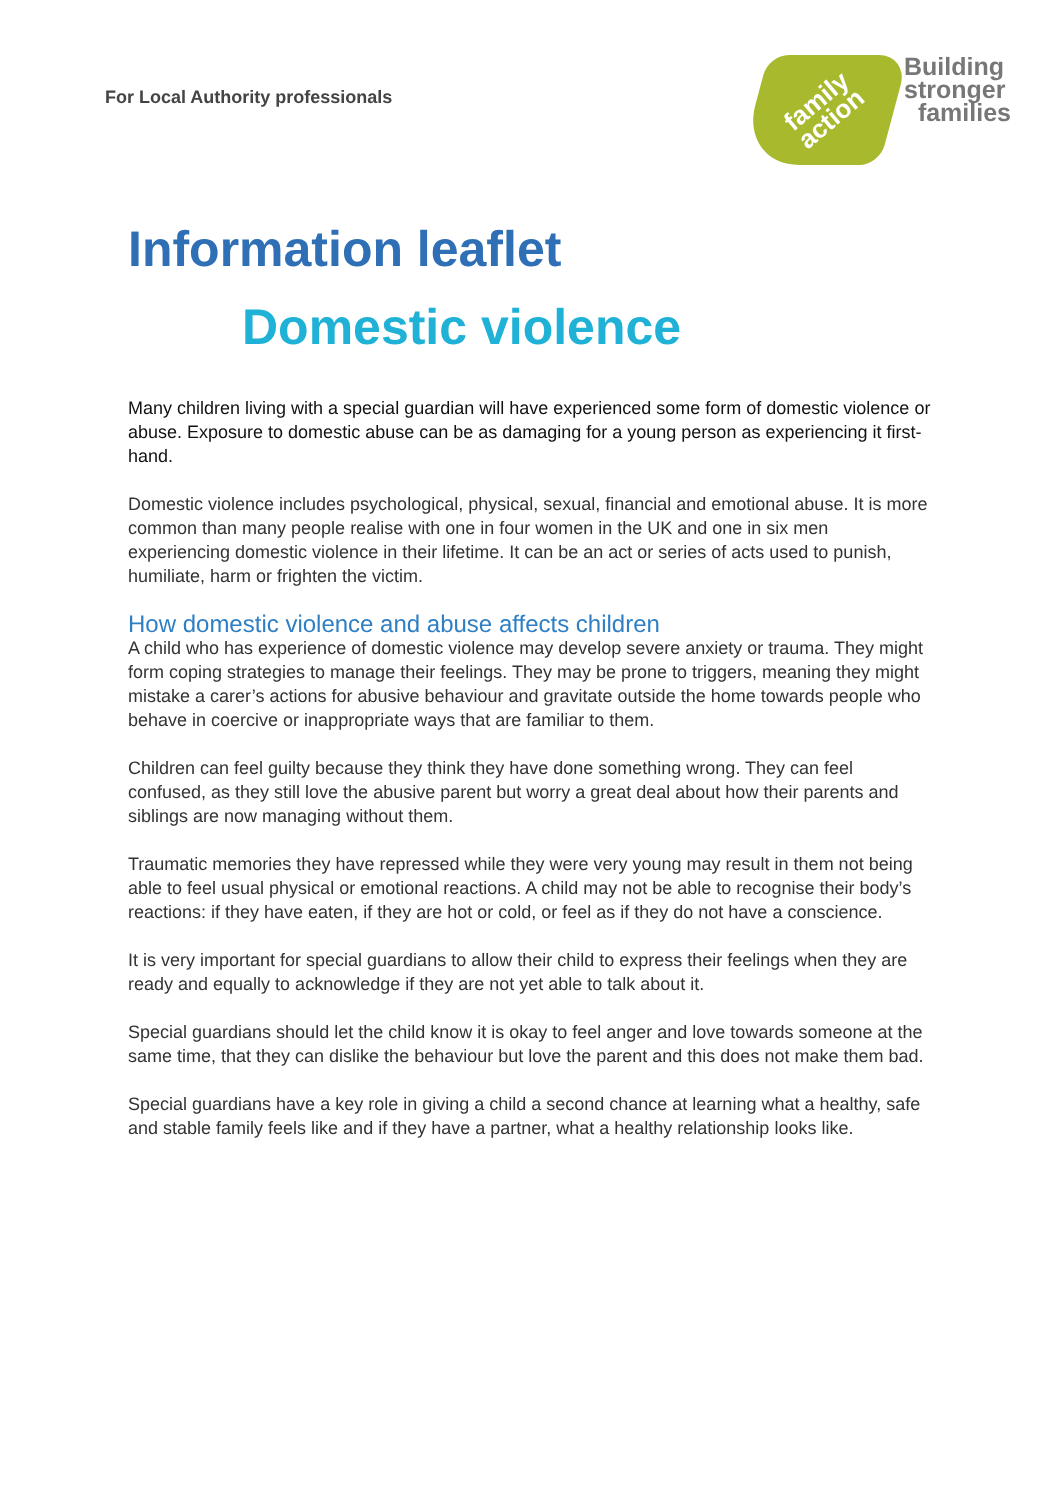For Local Authority professionals
family
action
Building
stronger
families
Information leaflet
Domestic violence
Many children living with a special guardian will have experienced some form of domestic violence or abuse. Exposure to domestic abuse can be as damaging for a young person as experiencing it first-hand.
Domestic violence includes psychological, physical, sexual, financial and emotional abuse. It is more common than many people realise with one in four women in the UK and one in six men experiencing domestic violence in their lifetime. It can be an act or series of acts used to punish, humiliate, harm or frighten the victim.
How domestic violence and abuse affects children
A child who has experience of domestic violence may develop severe anxiety or trauma. They might form coping strategies to manage their feelings. They may be prone to triggers, meaning they might mistake a carer’s actions for abusive behaviour and gravitate outside the home towards people who behave in coercive or inappropriate ways that are familiar to them.
Children can feel guilty because they think they have done something wrong. They can feel confused, as they still love the abusive parent but worry a great deal about how their parents and siblings are now managing without them.
Traumatic memories they have repressed while they were very young may result in them not being able to feel usual physical or emotional reactions. A child may not be able to recognise their body’s reactions: if they have eaten, if they are hot or cold, or feel as if they do not have a conscience.
It is very important for special guardians to allow their child to express their feelings when they are ready and equally to acknowledge if they are not yet able to talk about it.
Special guardians should let the child know it is okay to feel anger and love towards someone at the same time, that they can dislike the behaviour but love the parent and this does not make them bad.
Special guardians have a key role in giving a child a second chance at learning what a healthy, safe and stable family feels like and if they have a partner, what a healthy relationship looks like.